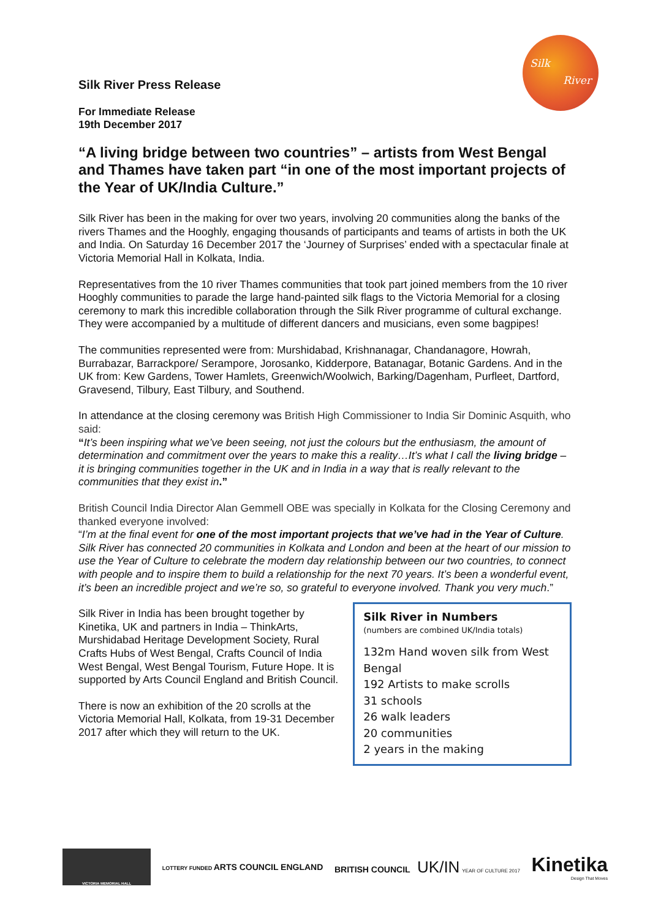Silk
River
Silk River Press Release
For Immediate Release
19th December 2017
“A living bridge between two countries” – artists from West Bengal and Thames have taken part “in one of the most important projects of the Year of UK/India Culture.”
Silk River has been in the making for over two years, involving 20 communities along the banks of the rivers Thames and the Hooghly, engaging thousands of participants and teams of artists in both the UK and India. On Saturday 16 December 2017 the ‘Journey of Surprises’ ended with a spectacular finale at Victoria Memorial Hall in Kolkata, India.
Representatives from the 10 river Thames communities that took part joined members from the 10 river Hooghly communities to parade the large hand-painted silk flags to the Victoria Memorial for a closing ceremony to mark this incredible collaboration through the Silk River programme of cultural exchange. They were accompanied by a multitude of different dancers and musicians, even some bagpipes!
The communities represented were from: Murshidabad, Krishnanagar, Chandanagore, Howrah, Burrabazar, Barrackpore/ Serampore, Jorosanko, Kidderpore, Batanagar, Botanic Gardens. And in the UK from: Kew Gardens, Tower Hamlets, Greenwich/Woolwich, Barking/Dagenham, Purfleet, Dartford, Gravesend, Tilbury, East Tilbury, and Southend.
In attendance at the closing ceremony was British High Commissioner to India Sir Dominic Asquith, who said:
“It’s been inspiring what we’ve been seeing, not just the colours but the enthusiasm, the amount of determination and commitment over the years to make this a reality…It’s what I call the living bridge – it is bringing communities together in the UK and in India in a way that is really relevant to the communities that they exist in.”
British Council India Director Alan Gemmell OBE was specially in Kolkata for the Closing Ceremony and thanked everyone involved:
“I’m at the final event for one of the most important projects that we’ve had in the Year of Culture. Silk River has connected 20 communities in Kolkata and London and been at the heart of our mission to use the Year of Culture to celebrate the modern day relationship between our two countries, to connect with people and to inspire them to build a relationship for the next 70 years. It’s been a wonderful event, it’s been an incredible project and we’re so, so grateful to everyone involved. Thank you very much.”
Silk River in India has been brought together by Kinetika, UK and partners in India – ThinkArts, Murshidabad Heritage Development Society, Rural Crafts Hubs of West Bengal, Crafts Council of India West Bengal, West Bengal Tourism, Future Hope. It is supported by Arts Council England and British Council.
There is now an exhibition of the 20 scrolls at the Victoria Memorial Hall, Kolkata, from 19-31 December 2017 after which they will return to the UK.
Silk River in Numbers
(numbers are combined UK/India totals)
132m Hand woven silk from West Bengal
192 Artists to make scrolls
31 schools
26 walk leaders
20 communities
2 years in the making
VICTORIA MEMORIAL HALL
LOTTERY FUNDED ARTS COUNCIL ENGLAND
BRITISH COUNCIL UK/IN YEAR OF CULTURE 2017
Kinetika
Design That Moves